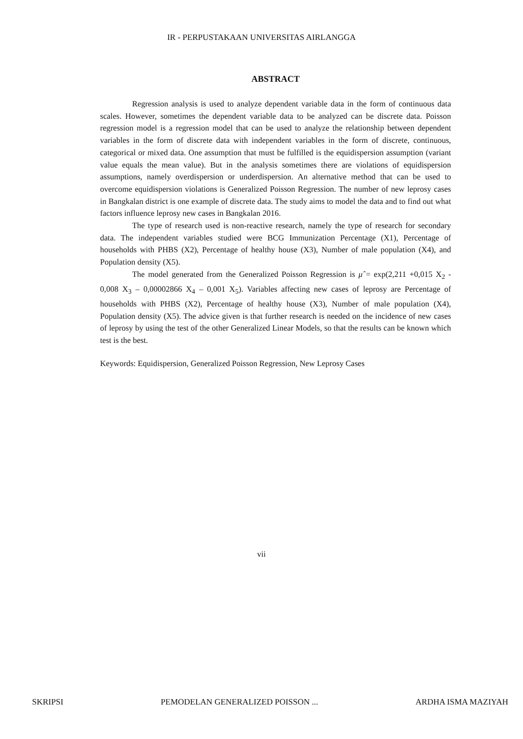IR - PERPUSTAKAAN UNIVERSITAS AIRLANGGA
ABSTRACT
Regression analysis is used to analyze dependent variable data in the form of continuous data scales. However, sometimes the dependent variable data to be analyzed can be discrete data. Poisson regression model is a regression model that can be used to analyze the relationship between dependent variables in the form of discrete data with independent variables in the form of discrete, continuous, categorical or mixed data. One assumption that must be fulfilled is the equidispersion assumption (variant value equals the mean value). But in the analysis sometimes there are violations of equidispersion assumptions, namely overdispersion or underdispersion. An alternative method that can be used to overcome equidispersion violations is Generalized Poisson Regression. The number of new leprosy cases in Bangkalan district is one example of discrete data. The study aims to model the data and to find out what factors influence leprosy new cases in Bangkalan 2016.
The type of research used is non-reactive research, namely the type of research for secondary data. The independent variables studied were BCG Immunization Percentage (X1), Percentage of households with PHBS (X2), Percentage of healthy house (X3), Number of male population (X4), and Population density (X5).
The model generated from the Generalized Poisson Regression is μ̂ = exp(2,211 +0,015 X<sub>2</sub> - 0,008 X<sub>3</sub> – 0,00002866 X<sub>4</sub> – 0,001 X<sub>5</sub>). Variables affecting new cases of leprosy are Percentage of households with PHBS (X2), Percentage of healthy house (X3), Number of male population (X4), Population density (X5). The advice given is that further research is needed on the incidence of new cases of leprosy by using the test of the other Generalized Linear Models, so that the results can be known which test is the best.
Keywords: Equidispersion, Generalized Poisson Regression, New Leprosy Cases
vii
SKRIPSI PEMODELAN GENERALIZED POISSON ... ARDHA ISMA MAZIYAH